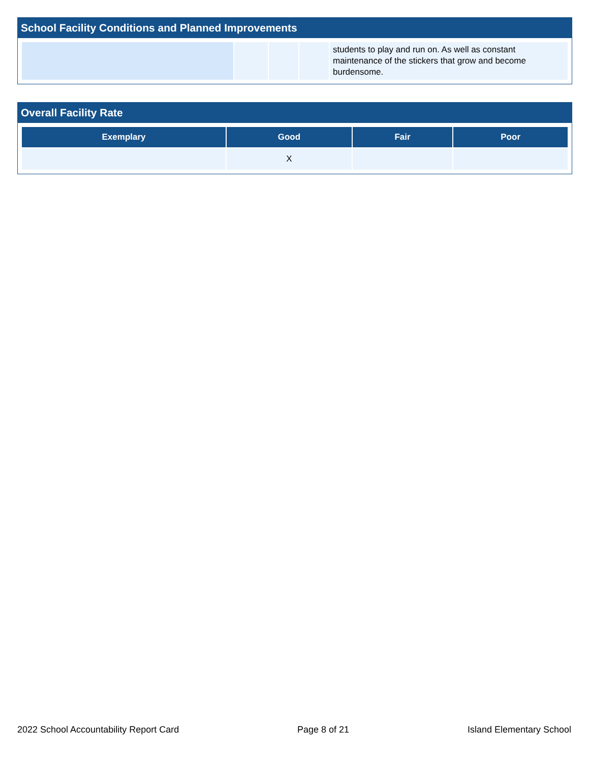School Facility Conditions and Planned Improvements
| | | | | students to play and run on. As well as constant maintenance of the stickers that grow and become burdensome. |
Overall Facility Rate
| Exemplary | Good | Fair | Poor |
| --- | --- | --- | --- |
| | X | | |
2022 School Accountability Report Card Page 8 of 21 Island Elementary School